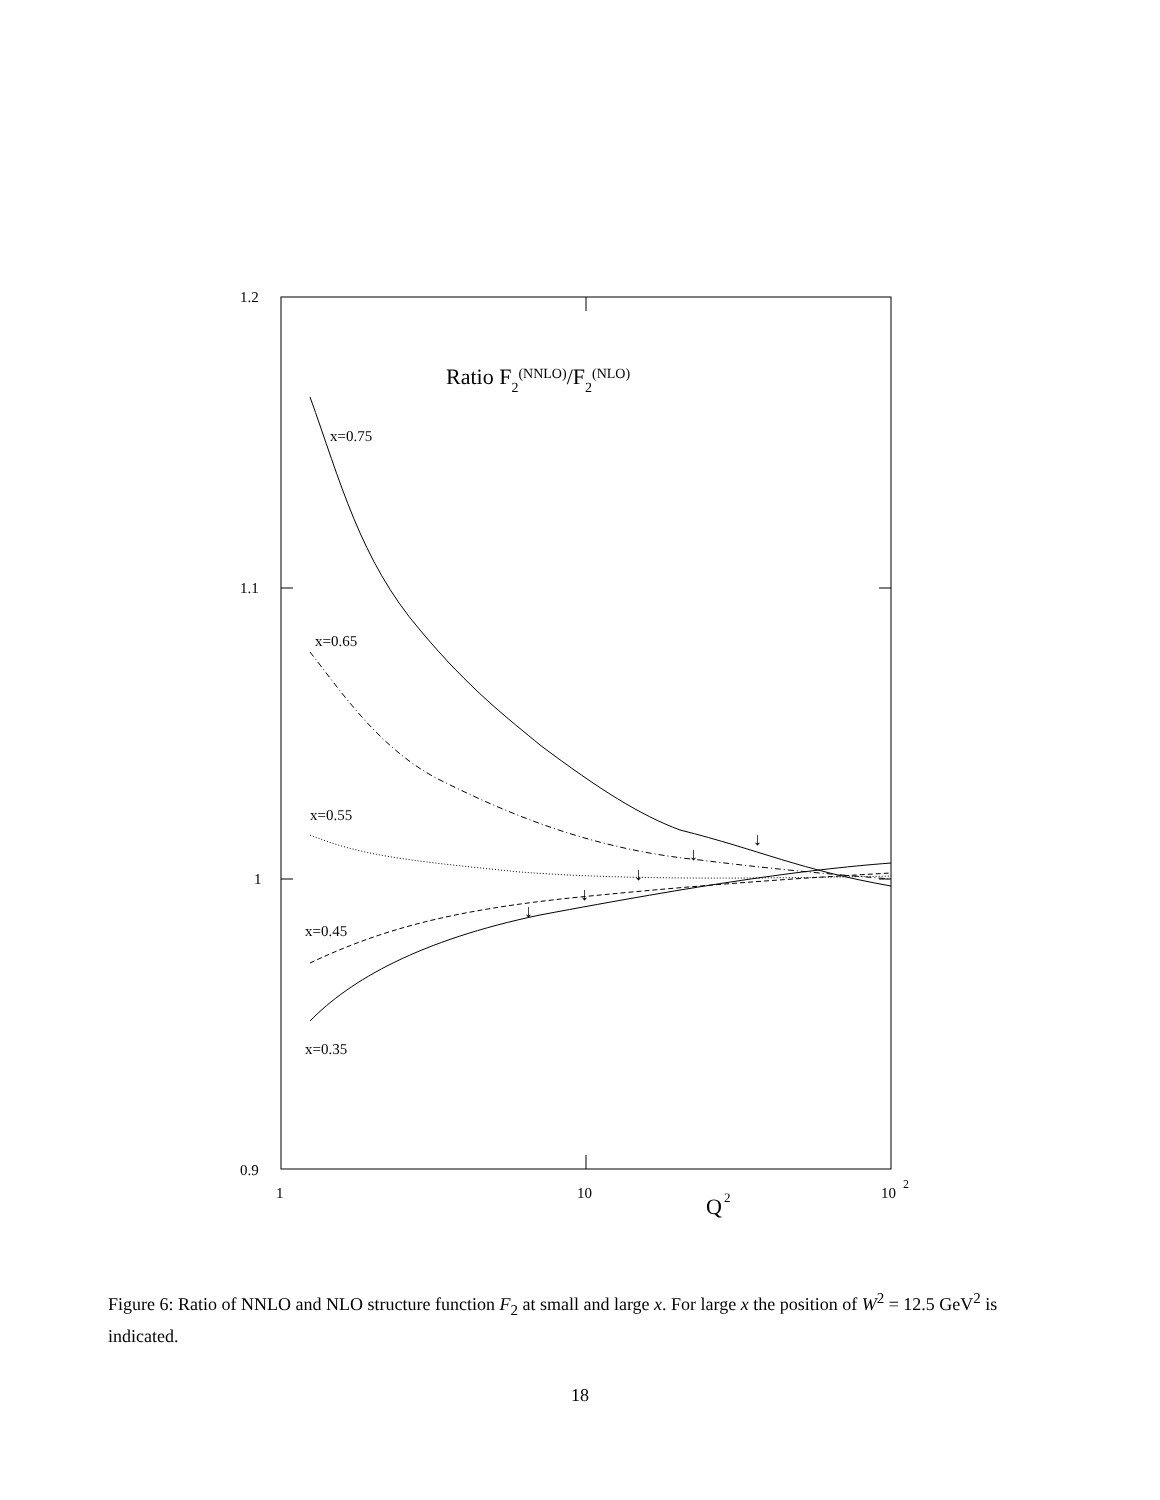1.2
1.1
1
0.9
1
10
10
2
Q
2
Ratio F2(NNLO)/F2(NLO)
x=0.75
x=0.65
x=0.55
x=0.45
x=0.35
↓
↓
↓
↓
↓
Figure 6: Ratio of NNLO and NLO structure function F<sub>2</sub> at small and large x. For large x the position of W<sup>2</sup> = 12.5 GeV<sup>2</sup> is indicated.
18